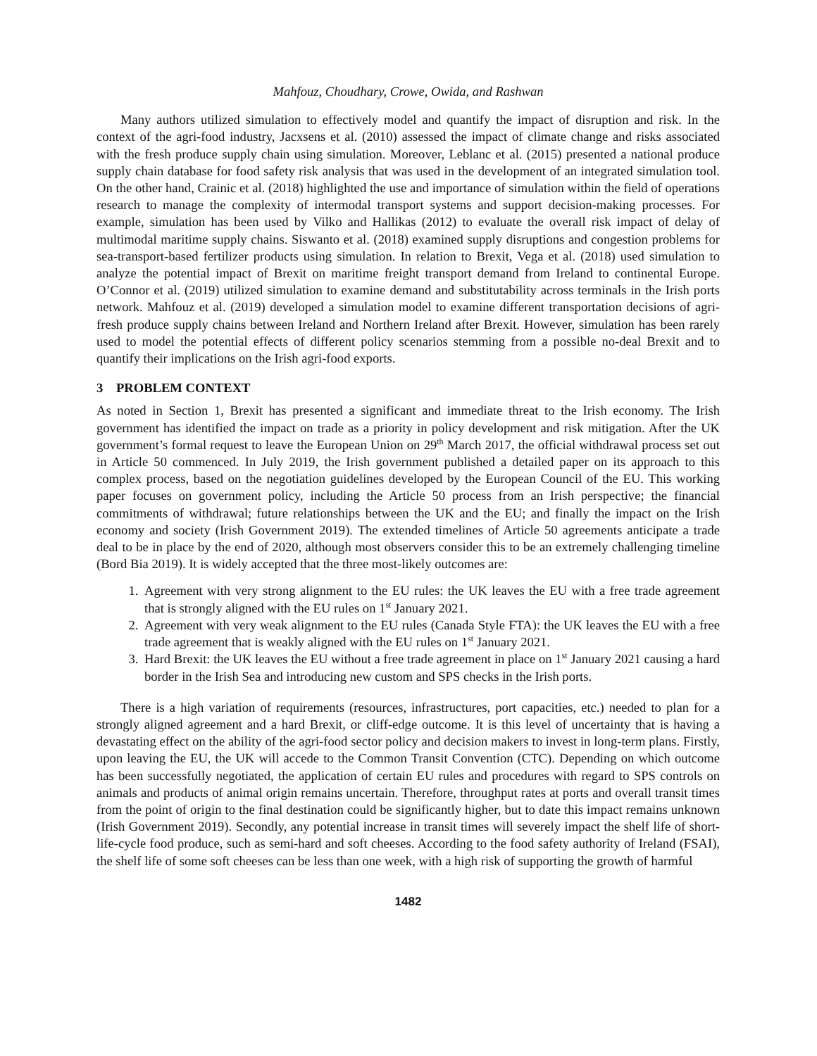Mahfouz, Choudhary, Crowe, Owida, and Rashwan
Many authors utilized simulation to effectively model and quantify the impact of disruption and risk. In the context of the agri-food industry, Jacxsens et al. (2010) assessed the impact of climate change and risks associated with the fresh produce supply chain using simulation. Moreover, Leblanc et al. (2015) presented a national produce supply chain database for food safety risk analysis that was used in the development of an integrated simulation tool. On the other hand, Crainic et al. (2018) highlighted the use and importance of simulation within the field of operations research to manage the complexity of intermodal transport systems and support decision-making processes. For example, simulation has been used by Vilko and Hallikas (2012) to evaluate the overall risk impact of delay of multimodal maritime supply chains. Siswanto et al. (2018) examined supply disruptions and congestion problems for sea-transport-based fertilizer products using simulation. In relation to Brexit, Vega et al. (2018) used simulation to analyze the potential impact of Brexit on maritime freight transport demand from Ireland to continental Europe. O’Connor et al. (2019) utilized simulation to examine demand and substitutability across terminals in the Irish ports network. Mahfouz et al. (2019) developed a simulation model to examine different transportation decisions of agri-fresh produce supply chains between Ireland and Northern Ireland after Brexit. However, simulation has been rarely used to model the potential effects of different policy scenarios stemming from a possible no-deal Brexit and to quantify their implications on the Irish agri-food exports.
3 PROBLEM CONTEXT
As noted in Section 1, Brexit has presented a significant and immediate threat to the Irish economy. The Irish government has identified the impact on trade as a priority in policy development and risk mitigation. After the UK government’s formal request to leave the European Union on 29<sup>th</sup> March 2017, the official withdrawal process set out in Article 50 commenced. In July 2019, the Irish government published a detailed paper on its approach to this complex process, based on the negotiation guidelines developed by the European Council of the EU. This working paper focuses on government policy, including the Article 50 process from an Irish perspective; the financial commitments of withdrawal; future relationships between the UK and the EU; and finally the impact on the Irish economy and society (Irish Government 2019). The extended timelines of Article 50 agreements anticipate a trade deal to be in place by the end of 2020, although most observers consider this to be an extremely challenging timeline (Bord Bia 2019). It is widely accepted that the three most-likely outcomes are:
1. Agreement with very strong alignment to the EU rules: the UK leaves the EU with a free trade agreement that is strongly aligned with the EU rules on 1<sup>st</sup> January 2021.
2. Agreement with very weak alignment to the EU rules (Canada Style FTA): the UK leaves the EU with a free trade agreement that is weakly aligned with the EU rules on 1<sup>st</sup> January 2021.
3. Hard Brexit: the UK leaves the EU without a free trade agreement in place on 1<sup>st</sup> January 2021 causing a hard border in the Irish Sea and introducing new custom and SPS checks in the Irish ports.
There is a high variation of requirements (resources, infrastructures, port capacities, etc.) needed to plan for a strongly aligned agreement and a hard Brexit, or cliff-edge outcome. It is this level of uncertainty that is having a devastating effect on the ability of the agri-food sector policy and decision makers to invest in long-term plans. Firstly, upon leaving the EU, the UK will accede to the Common Transit Convention (CTC). Depending on which outcome has been successfully negotiated, the application of certain EU rules and procedures with regard to SPS controls on animals and products of animal origin remains uncertain. Therefore, throughput rates at ports and overall transit times from the point of origin to the final destination could be significantly higher, but to date this impact remains unknown (Irish Government 2019). Secondly, any potential increase in transit times will severely impact the shelf life of short-life-cycle food produce, such as semi-hard and soft cheeses. According to the food safety authority of Ireland (FSAI), the shelf life of some soft cheeses can be less than one week, with a high risk of supporting the growth of harmful
1482